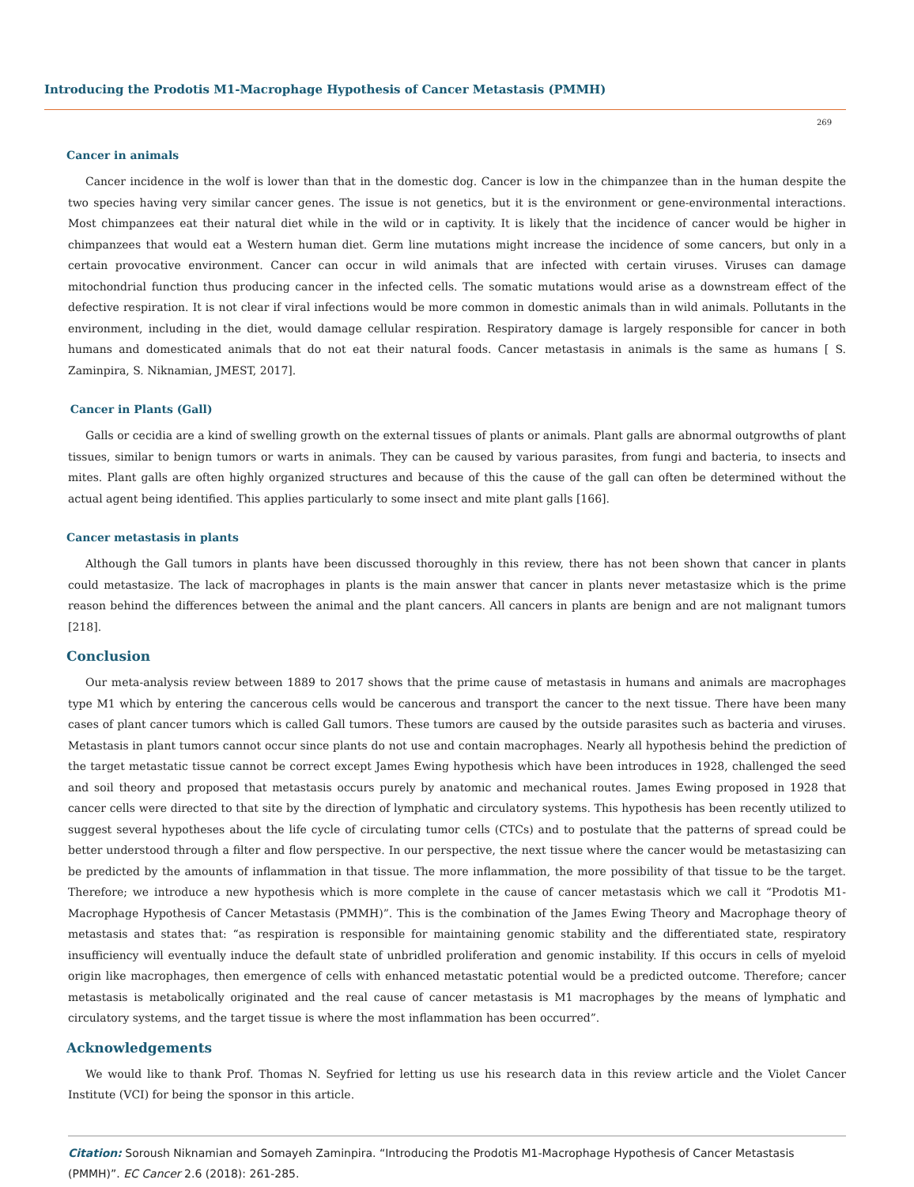Introducing the Prodotis M1-Macrophage Hypothesis of Cancer Metastasis (PMMH)
269
Cancer in animals
Cancer incidence in the wolf is lower than that in the domestic dog. Cancer is low in the chimpanzee than in the human despite the two species having very similar cancer genes. The issue is not genetics, but it is the environment or gene-environmental interactions. Most chimpanzees eat their natural diet while in the wild or in captivity. It is likely that the incidence of cancer would be higher in chimpanzees that would eat a Western human diet. Germ line mutations might increase the incidence of some cancers, but only in a certain provocative environment. Cancer can occur in wild animals that are infected with certain viruses. Viruses can damage mitochondrial function thus producing cancer in the infected cells. The somatic mutations would arise as a downstream effect of the defective respiration. It is not clear if viral infections would be more common in domestic animals than in wild animals. Pollutants in the environment, including in the diet, would damage cellular respiration. Respiratory damage is largely responsible for cancer in both humans and domesticated animals that do not eat their natural foods. Cancer metastasis in animals is the same as humans [ S. Zaminpira, S. Niknamian, JMEST, 2017].
Cancer in Plants (Gall)
Galls or cecidia are a kind of swelling growth on the external tissues of plants or animals. Plant galls are abnormal outgrowths of plant tissues, similar to benign tumors or warts in animals. They can be caused by various parasites, from fungi and bacteria, to insects and mites. Plant galls are often highly organized structures and because of this the cause of the gall can often be determined without the actual agent being identified. This applies particularly to some insect and mite plant galls [166].
Cancer metastasis in plants
Although the Gall tumors in plants have been discussed thoroughly in this review, there has not been shown that cancer in plants could metastasize. The lack of macrophages in plants is the main answer that cancer in plants never metastasize which is the prime reason behind the differences between the animal and the plant cancers. All cancers in plants are benign and are not malignant tumors [218].
Conclusion
Our meta-analysis review between 1889 to 2017 shows that the prime cause of metastasis in humans and animals are macrophages type M1 which by entering the cancerous cells would be cancerous and transport the cancer to the next tissue. There have been many cases of plant cancer tumors which is called Gall tumors. These tumors are caused by the outside parasites such as bacteria and viruses. Metastasis in plant tumors cannot occur since plants do not use and contain macrophages. Nearly all hypothesis behind the prediction of the target metastatic tissue cannot be correct except James Ewing hypothesis which have been introduces in 1928, challenged the seed and soil theory and proposed that metastasis occurs purely by anatomic and mechanical routes. James Ewing proposed in 1928 that cancer cells were directed to that site by the direction of lymphatic and circulatory systems. This hypothesis has been recently utilized to suggest several hypotheses about the life cycle of circulating tumor cells (CTCs) and to postulate that the patterns of spread could be better understood through a filter and flow perspective. In our perspective, the next tissue where the cancer would be metastasizing can be predicted by the amounts of inflammation in that tissue. The more inflammation, the more possibility of that tissue to be the target. Therefore; we introduce a new hypothesis which is more complete in the cause of cancer metastasis which we call it “Prodotis M1-Macrophage Hypothesis of Cancer Metastasis (PMMH)”. This is the combination of the James Ewing Theory and Macrophage theory of metastasis and states that: “as respiration is responsible for maintaining genomic stability and the differentiated state, respiratory insufficiency will eventually induce the default state of unbridled proliferation and genomic instability. If this occurs in cells of myeloid origin like macrophages, then emergence of cells with enhanced metastatic potential would be a predicted outcome. Therefore; cancer metastasis is metabolically originated and the real cause of cancer metastasis is M1 macrophages by the means of lymphatic and circulatory systems, and the target tissue is where the most inflammation has been occurred”.
Acknowledgements
We would like to thank Prof. Thomas N. Seyfried for letting us use his research data in this review article and the Violet Cancer Institute (VCI) for being the sponsor in this article.
Citation: Soroush Niknamian and Somayeh Zaminpira. “Introducing the Prodotis M1-Macrophage Hypothesis of Cancer Metastasis (PMMH)”. EC Cancer 2.6 (2018): 261-285.